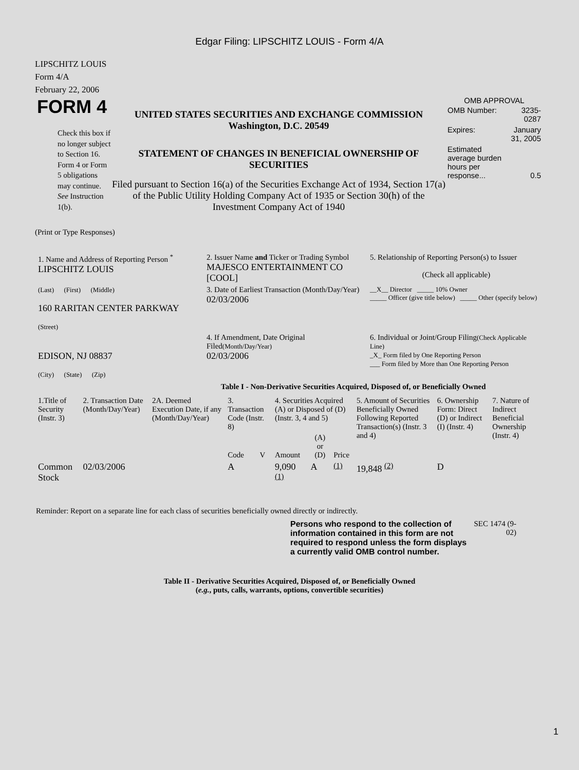Edgar Filing: LIPSCHITZ LOUIS - Form 4/A
LIPSCHITZ LOUIS
Form 4/A
February 22, 2006
FORM 4
Check this box if no longer subject to Section 16. Form 4 or Form 5 obligations may continue. See Instruction 1(b).
UNITED STATES SECURITIES AND EXCHANGE COMMISSION
Washington, D.C. 20549
STATEMENT OF CHANGES IN BENEFICIAL OWNERSHIP OF SECURITIES
Filed pursuant to Section 16(a) of the Securities Exchange Act of 1934, Section 17(a) of the Public Utility Holding Company Act of 1935 or Section 30(h) of the Investment Company Act of 1940
OMB APPROVAL
| OMB Number: | 3235-0287 |
| Expires: | January 31, 2005 |
| Estimated average burden hours per response... | 0.5 |
(Print or Type Responses)
| 1. Name and Address of Reporting Person <sup>*</sup> LIPSCHITZ LOUIS | 2. Issuer Name and Ticker or Trading Symbol MAJESCO ENTERTAINMENT CO [COOL] | 5. Relationship of Reporting Person(s) to Issuer (Check all applicable) |
| (Last) (First) (Middle) 160 RARITAN CENTER PARKWAY (Street) | 3. Date of Earliest Transaction (Month/Day/Year) 02/03/2006 | __X__ Director _____ 10% Owner _____ Officer (give title below) _____ Other (specify below) |
| EDISON, NJ 08837 (City) (State) (Zip) | 4. If Amendment, Date Original Filed (Month/Day/Year) 02/03/2006 | 6. Individual or Joint/Group Filing (Check Applicable Line) _X_ Form filed by One Reporting Person ___ Form filed by More than One Reporting Person |
Table I - Non-Derivative Securities Acquired, Disposed of, or Beneficially Owned
| 1.Title of Security (Instr. 3) | 2. Transaction Date (Month/Day/Year) | 2A. Deemed Execution Date, if any (Month/Day/Year) | 3. Transaction Code (Instr. 8) | | 4. Securities Acquired (A) or Disposed of (D) (Instr. 3, 4 and 5) | | | 5. Amount of Securities Beneficially Owned Following Reported Transaction(s) (Instr. 3 and 4) | 6. Ownership Form: Direct (D) or Indirect (I) (Instr. 4) | 7. Nature of Indirect Beneficial Ownership (Instr. 4) |
| | | | Code | V | Amount | (A) or (D) | Price | | | |
| Common Stock | 02/03/2006 | | A | | 9,090 <sup>(1)</sup> | A | <sup>(1)</sup> | 19,848 <sup>(2)</sup> | D | |
Reminder: Report on a separate line for each class of securities beneficially owned directly or indirectly.
Persons who respond to the collection of information contained in this form are not required to respond unless the form displays a currently valid OMB control number.
SEC 1474 (9-02)
Table II - Derivative Securities Acquired, Disposed of, or Beneficially Owned
(e.g., puts, calls, warrants, options, convertible securities)
1